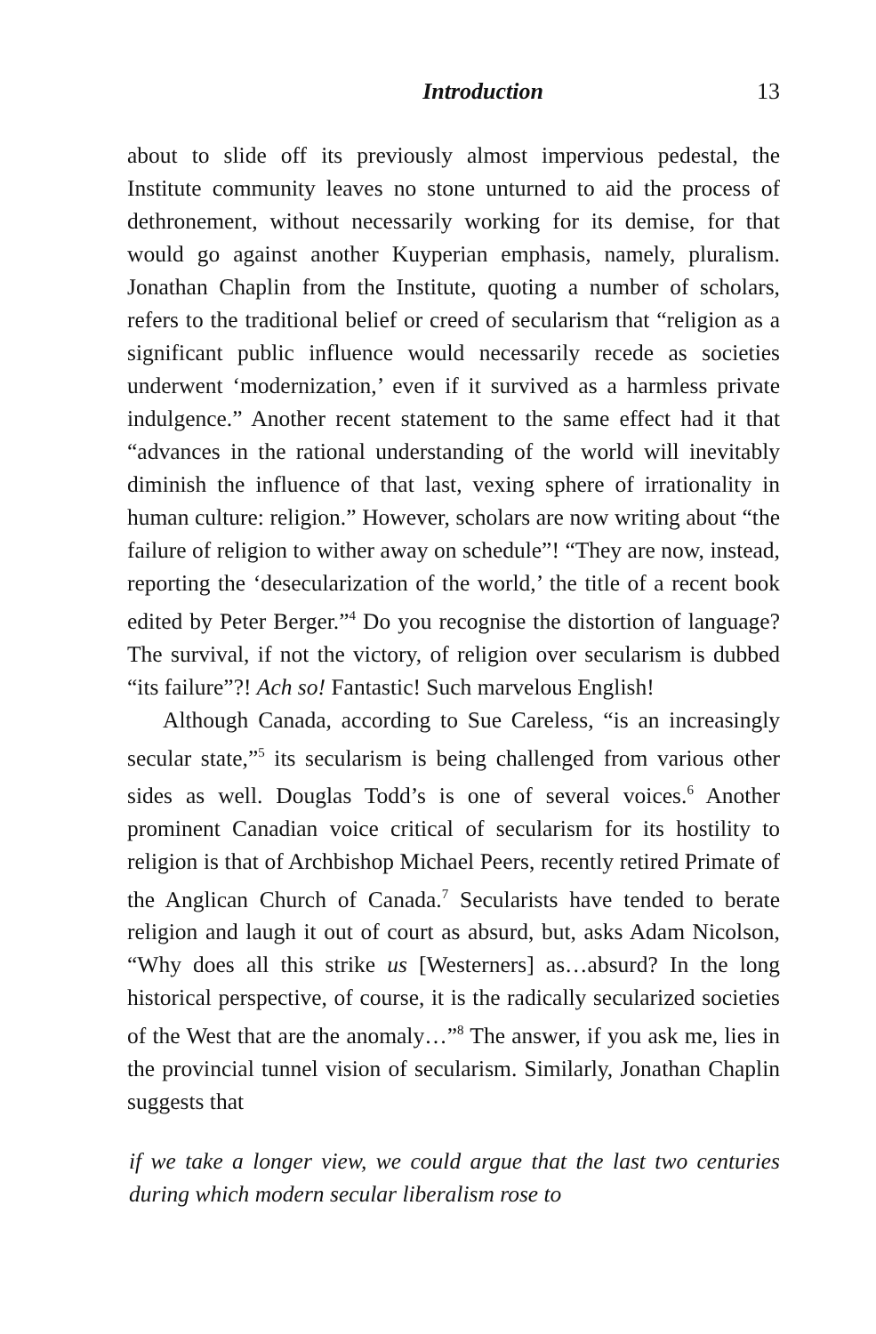Introduction 13
about to slide off its previously almost impervious pedestal, the Institute community leaves no stone unturned to aid the process of dethronement, without necessarily working for its demise, for that would go against another Kuyperian emphasis, namely, pluralism. Jonathan Chaplin from the Institute, quoting a number of scholars, refers to the traditional belief or creed of secularism that “religion as a significant public influence would necessarily recede as societies underwent ‘modernization,’ even if it survived as a harmless private indulgence.” Another recent statement to the same effect had it that “advances in the rational understanding of the world will inevitably diminish the influence of that last, vexing sphere of irrationality in human culture: religion.” However, scholars are now writing about “the failure of religion to wither away on schedule”! “They are now, instead, reporting the ‘desecularization of the world,’ the title of a recent book edited by Peter Berger.”<sup>4</sup> Do you recognise the distortion of language? The survival, if not the victory, of religion over secularism is dubbed “its failure”?! Ach so! Fantastic! Such marvelous English!
Although Canada, according to Sue Careless, “is an increasingly secular state,”<sup>5</sup> its secularism is being challenged from various other sides as well. Douglas Todd’s is one of several voices.<sup>6</sup> Another prominent Canadian voice critical of secularism for its hostility to religion is that of Archbishop Michael Peers, recently retired Primate of the Anglican Church of Canada.<sup>7</sup> Secularists have tended to berate religion and laugh it out of court as absurd, but, asks Adam Nicolson, “Why does all this strike us [Westerners] as…absurd? In the long historical perspective, of course, it is the radically secularized societies of the West that are the anomaly…”<sup>8</sup> The answer, if you ask me, lies in the provincial tunnel vision of secularism. Similarly, Jonathan Chaplin suggests that
if we take a longer view, we could argue that the last two centuries during which modern secular liberalism rose to